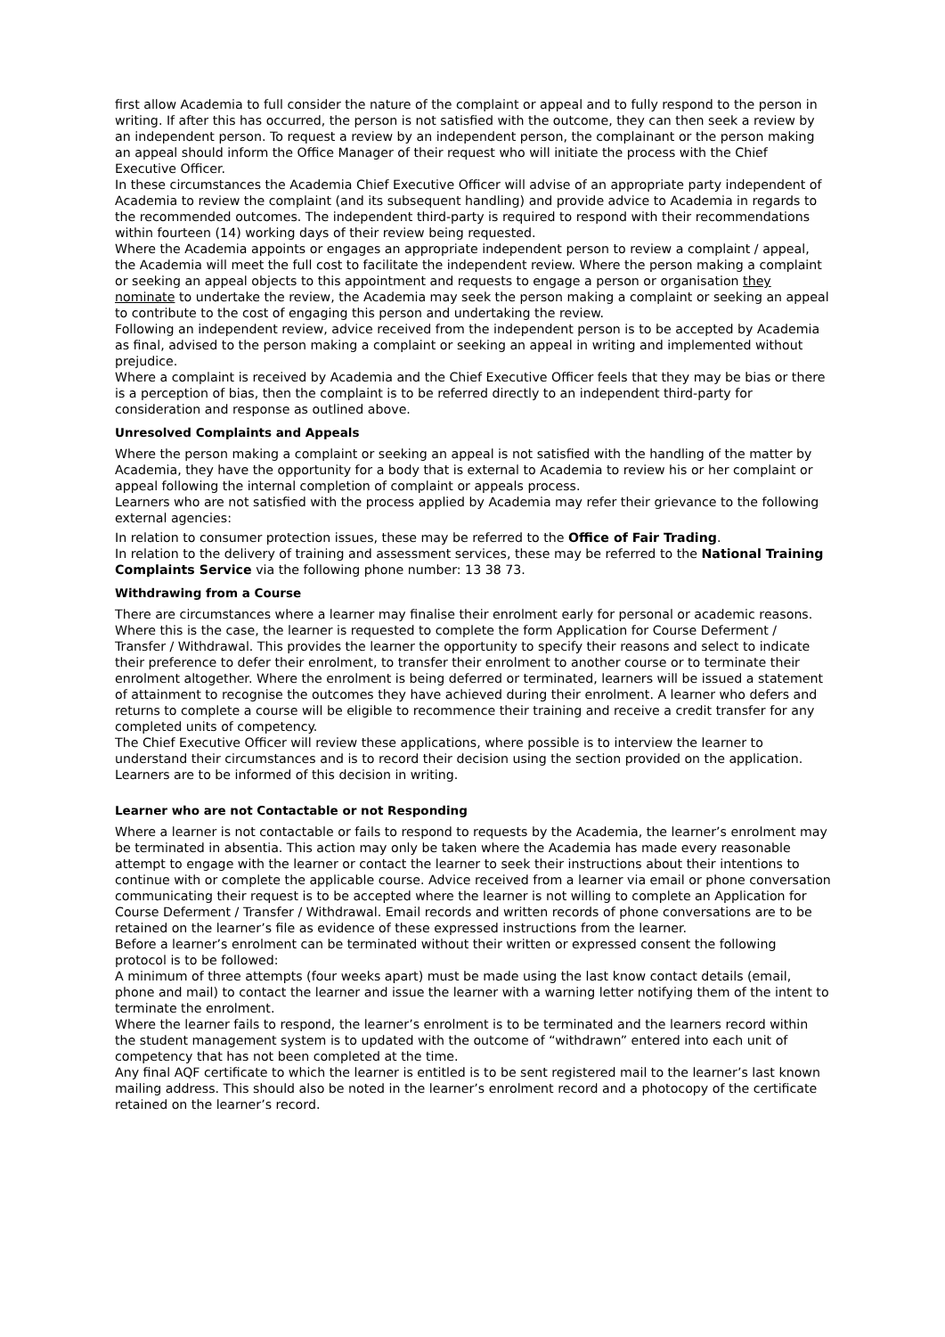first allow Academia to full consider the nature of the complaint or appeal and to fully respond to the person in writing. If after this has occurred, the person is not satisfied with the outcome, they can then seek a review by an independent person. To request a review by an independent person, the complainant or the person making an appeal should inform the Office Manager of their request who will initiate the process with the Chief Executive Officer.
In these circumstances the Academia Chief Executive Officer will advise of an appropriate party independent of Academia to review the complaint (and its subsequent handling) and provide advice to Academia in regards to the recommended outcomes. The independent third-party is required to respond with their recommendations within fourteen (14) working days of their review being requested.
Where the Academia appoints or engages an appropriate independent person to review a complaint / appeal, the Academia will meet the full cost to facilitate the independent review. Where the person making a complaint or seeking an appeal objects to this appointment and requests to engage a person or organisation they nominate to undertake the review, the Academia may seek the person making a complaint or seeking an appeal to contribute to the cost of engaging this person and undertaking the review.
Following an independent review, advice received from the independent person is to be accepted by Academia as final, advised to the person making a complaint or seeking an appeal in writing and implemented without prejudice.
Where a complaint is received by Academia and the Chief Executive Officer feels that they may be bias or there is a perception of bias, then the complaint is to be referred directly to an independent third-party for consideration and response as outlined above.
Unresolved Complaints and Appeals
Where the person making a complaint or seeking an appeal is not satisfied with the handling of the matter by Academia, they have the opportunity for a body that is external to Academia to review his or her complaint or appeal following the internal completion of complaint or appeals process.
Learners who are not satisfied with the process applied by Academia may refer their grievance to the following external agencies:
In relation to consumer protection issues, these may be referred to the Office of Fair Trading.
In relation to the delivery of training and assessment services, these may be referred to the National Training Complaints Service via the following phone number: 13 38 73.
Withdrawing from a Course
There are circumstances where a learner may finalise their enrolment early for personal or academic reasons. Where this is the case, the learner is requested to complete the form Application for Course Deferment / Transfer / Withdrawal. This provides the learner the opportunity to specify their reasons and select to indicate their preference to defer their enrolment, to transfer their enrolment to another course or to terminate their enrolment altogether. Where the enrolment is being deferred or terminated, learners will be issued a statement of attainment to recognise the outcomes they have achieved during their enrolment. A learner who defers and returns to complete a course will be eligible to recommence their training and receive a credit transfer for any completed units of competency.
The Chief Executive Officer will review these applications, where possible is to interview the learner to understand their circumstances and is to record their decision using the section provided on the application. Learners are to be informed of this decision in writing.
Learner who are not Contactable or not Responding
Where a learner is not contactable or fails to respond to requests by the Academia, the learner’s enrolment may be terminated in absentia. This action may only be taken where the Academia has made every reasonable attempt to engage with the learner or contact the learner to seek their instructions about their intentions to continue with or complete the applicable course. Advice received from a learner via email or phone conversation communicating their request is to be accepted where the learner is not willing to complete an Application for Course Deferment / Transfer / Withdrawal. Email records and written records of phone conversations are to be retained on the learner’s file as evidence of these expressed instructions from the learner.
Before a learner’s enrolment can be terminated without their written or expressed consent the following protocol is to be followed:
A minimum of three attempts (four weeks apart) must be made using the last know contact details (email, phone and mail) to contact the learner and issue the learner with a warning letter notifying them of the intent to terminate the enrolment.
Where the learner fails to respond, the learner’s enrolment is to be terminated and the learners record within the student management system is to updated with the outcome of “withdrawn” entered into each unit of competency that has not been completed at the time.
Any final AQF certificate to which the learner is entitled is to be sent registered mail to the learner’s last known mailing address. This should also be noted in the learner’s enrolment record and a photocopy of the certificate retained on the learner’s record.